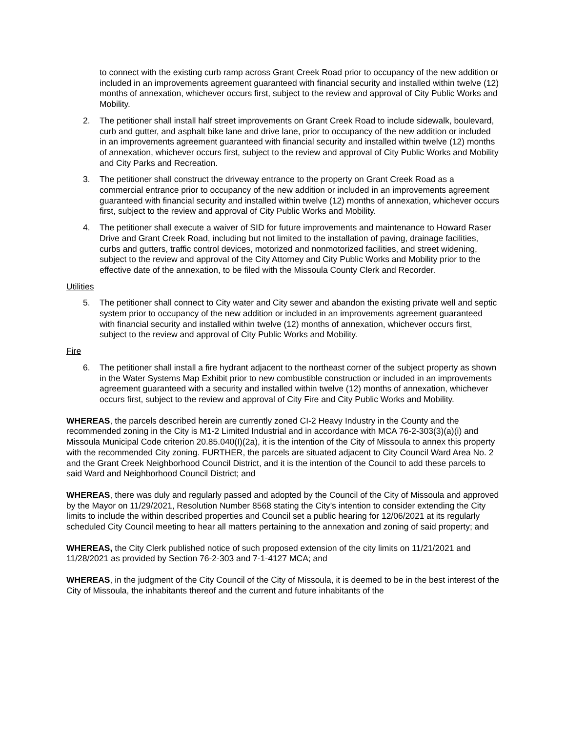to connect with the existing curb ramp across Grant Creek Road prior to occupancy of the new addition or included in an improvements agreement guaranteed with financial security and installed within twelve (12) months of annexation, whichever occurs first, subject to the review and approval of City Public Works and Mobility.
2. The petitioner shall install half street improvements on Grant Creek Road to include sidewalk, boulevard, curb and gutter, and asphalt bike lane and drive lane, prior to occupancy of the new addition or included in an improvements agreement guaranteed with financial security and installed within twelve (12) months of annexation, whichever occurs first, subject to the review and approval of City Public Works and Mobility and City Parks and Recreation.
3. The petitioner shall construct the driveway entrance to the property on Grant Creek Road as a commercial entrance prior to occupancy of the new addition or included in an improvements agreement guaranteed with financial security and installed within twelve (12) months of annexation, whichever occurs first, subject to the review and approval of City Public Works and Mobility.
4. The petitioner shall execute a waiver of SID for future improvements and maintenance to Howard Raser Drive and Grant Creek Road, including but not limited to the installation of paving, drainage facilities, curbs and gutters, traffic control devices, motorized and nonmotorized facilities, and street widening, subject to the review and approval of the City Attorney and City Public Works and Mobility prior to the effective date of the annexation, to be filed with the Missoula County Clerk and Recorder.
Utilities
5. The petitioner shall connect to City water and City sewer and abandon the existing private well and septic system prior to occupancy of the new addition or included in an improvements agreement guaranteed with financial security and installed within twelve (12) months of annexation, whichever occurs first, subject to the review and approval of City Public Works and Mobility.
Fire
6. The petitioner shall install a fire hydrant adjacent to the northeast corner of the subject property as shown in the Water Systems Map Exhibit prior to new combustible construction or included in an improvements agreement guaranteed with a security and installed within twelve (12) months of annexation, whichever occurs first, subject to the review and approval of City Fire and City Public Works and Mobility.
WHEREAS, the parcels described herein are currently zoned CI-2 Heavy Industry in the County and the recommended zoning in the City is M1-2 Limited Industrial and in accordance with MCA 76-2-303(3)(a)(i) and Missoula Municipal Code criterion 20.85.040(I)(2a), it is the intention of the City of Missoula to annex this property with the recommended City zoning. FURTHER, the parcels are situated adjacent to City Council Ward Area No. 2 and the Grant Creek Neighborhood Council District, and it is the intention of the Council to add these parcels to said Ward and Neighborhood Council District; and
WHEREAS, there was duly and regularly passed and adopted by the Council of the City of Missoula and approved by the Mayor on 11/29/2021, Resolution Number 8568 stating the City’s intention to consider extending the City limits to include the within described properties and Council set a public hearing for 12/06/2021 at its regularly scheduled City Council meeting to hear all matters pertaining to the annexation and zoning of said property; and
WHEREAS, the City Clerk published notice of such proposed extension of the city limits on 11/21/2021 and 11/28/2021 as provided by Section 76-2-303 and 7-1-4127 MCA; and
WHEREAS, in the judgment of the City Council of the City of Missoula, it is deemed to be in the best interest of the City of Missoula, the inhabitants thereof and the current and future inhabitants of the